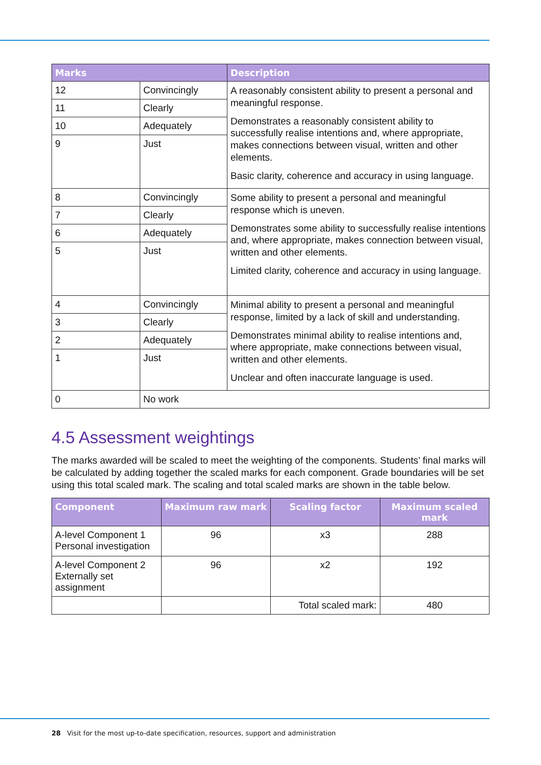| Marks | | Description |
| --- | --- | --- |
| 12 | Convincingly | A reasonably consistent ability to present a personal and meaningful response. Demonstrates a reasonably consistent ability to successfully realise intentions and, where appropriate, makes connections between visual, written and other elements. Basic clarity, coherence and accuracy in using language. |
| 11 | Clearly | |
| 10 | Adequately | |
| 9 | Just | |
| 8 | Convincingly | Some ability to present a personal and meaningful response which is uneven. Demonstrates some ability to successfully realise intentions and, where appropriate, makes connection between visual, written and other elements. Limited clarity, coherence and accuracy in using language. |
| 7 | Clearly | |
| 6 | Adequately | |
| 5 | Just | |
| 4 | Convincingly | Minimal ability to present a personal and meaningful response, limited by a lack of skill and understanding. Demonstrates minimal ability to realise intentions and, where appropriate, make connections between visual, written and other elements. Unclear and often inaccurate language is used. |
| 3 | Clearly | |
| 2 | Adequately | |
| 1 | Just | |
| 0 | No work | |
4.5 Assessment weightings
The marks awarded will be scaled to meet the weighting of the components. Students’ final marks will be calculated by adding together the scaled marks for each component. Grade boundaries will be set using this total scaled mark. The scaling and total scaled marks are shown in the table below.
| Component | Maximum raw mark | Scaling factor | Maximum scaled mark |
| --- | --- | --- | --- |
| A-level Component 1 Personal investigation | 96 | x3 | 288 |
| A-level Component 2 Externally set assignment | 96 | x2 | 192 |
| | | Total scaled mark: | 480 |
28 Visit for the most up-to-date specification, resources, support and administration